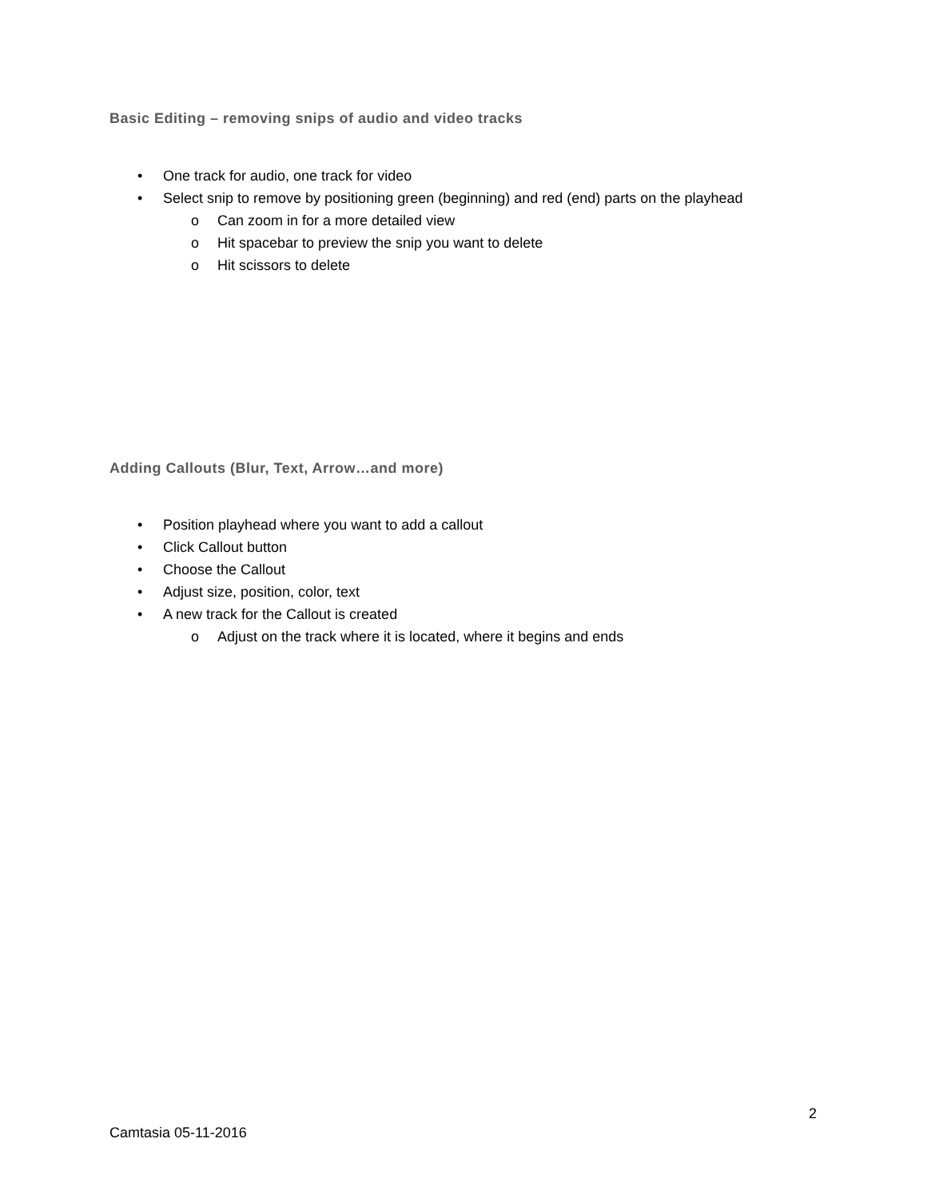Basic Editing – removing snips of audio and video tracks
• One track for audio, one track for video
• Select snip to remove by positioning green (beginning) and red (end) parts on the playhead
o Can zoom in for a more detailed view
o Hit spacebar to preview the snip you want to delete
o Hit scissors to delete
Adding Callouts (Blur, Text, Arrow…and more)
• Position playhead where you want to add a callout
• Click Callout button
• Choose the Callout
• Adjust size, position, color, text
• A new track for the Callout is created
o Adjust on the track where it is located, where it begins and ends
2
Camtasia 05-11-2016